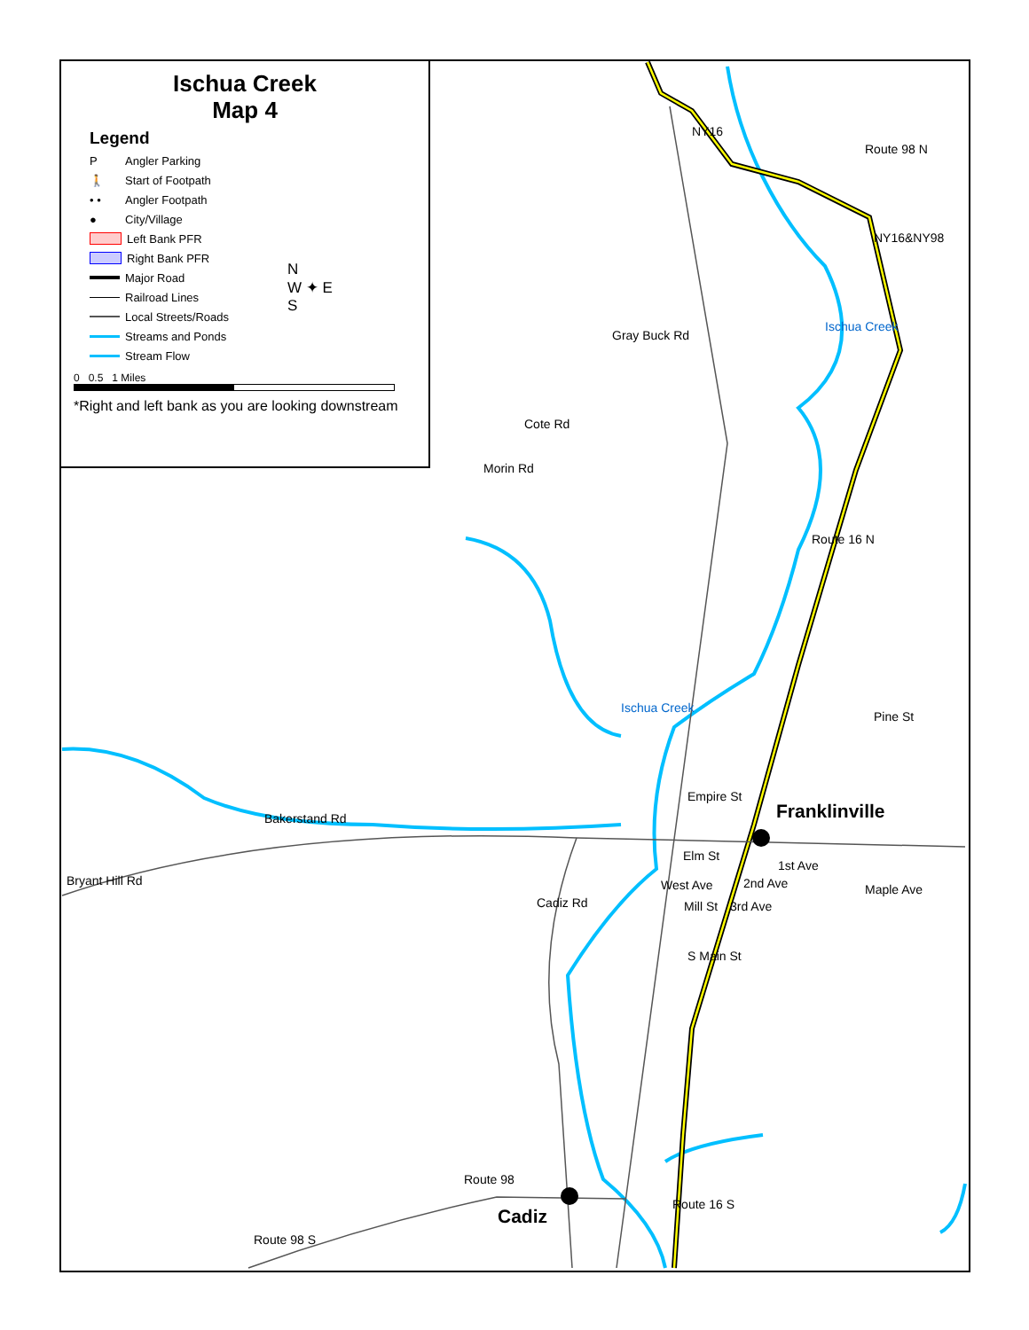Ischua Creek
Map 4
Legend
P Angler Parking
🚶 Start of Footpath
• • Angler Footpath
● City/Village
Left Bank PFR
Right Bank PFR
Major Road
Railroad Lines
Local Streets/Roads
Streams and Ponds
Stream Flow
0 0.5 1 Miles
*Right and left bank as you are looking downstream
N
W ✦ E
S
NY16
Route 98 N
NY16&NY98
Ischua Creek
Gray Buck Rd
Cote Rd
Morin Rd
Route 16 N
Ischua Creek
Pine St
Empire St
Bakerstand Rd Franklinville
Elm St
1st Ave
Bryant Hill Rd
Maple Ave 2nd Ave
Cadiz Rd
West Ave
Mill St 3rd Ave
S Main St
Route 98
Route 16 S
Cadiz
Route 98 S